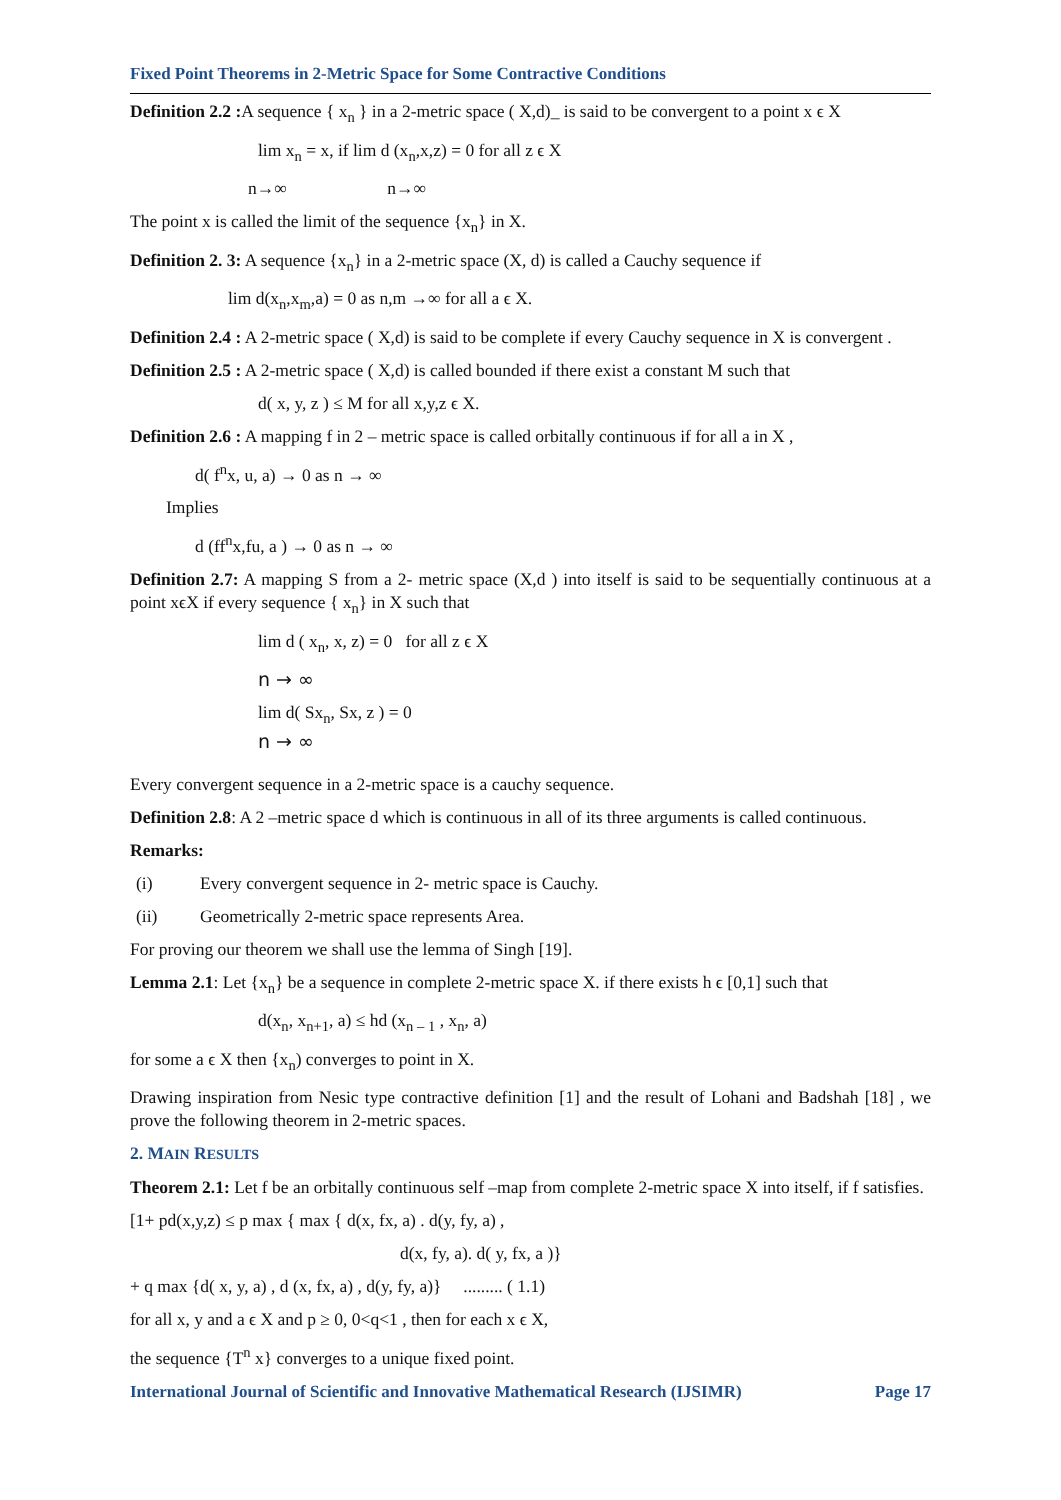Fixed Point Theorems in 2-Metric Space for Some Contractive Conditions
Definition 2.2 : A sequence { x<sub>n</sub> } in a 2-metric space ( X,d)_ is said to be convergent to a point x ϵ X
lim x<sub>n</sub> = x, if lim d (x<sub>n</sub>,x,z) = 0 for all z ϵ X
n→∞ n→∞
The point x is called the limit of the sequence {x<sub>n</sub>} in X.
Definition 2. 3: A sequence {x<sub>n</sub>} in a 2-metric space (X, d) is called a Cauchy sequence if
lim d(x<sub>n</sub>,x<sub>m</sub>,a) = 0 as n,m →∞ for all a ϵ X.
Definition 2.4 : A 2-metric space ( X,d) is said to be complete if every Cauchy sequence in X is convergent .
Definition 2.5 : A 2-metric space ( X,d) is called bounded if there exist a constant M such that
d( x, y, z ) ≤ M for all x,y,z ϵ X.
Definition 2.6 : A mapping f in 2 – metric space is called orbitally continuous if for all a in X ,
d( f<sup>n</sup>x, u, a) → 0 as n → ∞
Implies
d (ff<sup>n</sup>x,fu, a ) → 0 as n → ∞
Definition 2.7: A mapping S from a 2- metric space (X,d ) into itself is said to be sequentially continuous at a point xϵX if every sequence { x<sub>n</sub>} in X such that
lim d ( x<sub>n</sub>, x, z) = 0 for all z ϵ X
n → ∞
lim d( Sx<sub>n</sub>, Sx, z ) = 0
n → ∞
Every convergent sequence in a 2-metric space is a cauchy sequence.
Definition 2.8: A 2 –metric space d which is continuous in all of its three arguments is called continuous.
Remarks:
(i) Every convergent sequence in 2- metric space is Cauchy.
(ii) Geometrically 2-metric space represents Area.
For proving our theorem we shall use the lemma of Singh [19].
Lemma 2.1: Let {x<sub>n</sub>} be a sequence in complete 2-metric space X. if there exists h ϵ [0,1] such that
d(x<sub>n</sub>, x<sub>n+1</sub>, a) ≤ hd (x<sub>n – 1</sub> , x<sub>n</sub>, a)
for some a ϵ X then {x<sub>n</sub>) converges to point in X.
Drawing inspiration from Nesic type contractive definition [1] and the result of Lohani and Badshah [18] , we prove the following theorem in 2-metric spaces.
2. MAIN RESULTS
Theorem 2.1: Let f be an orbitally continuous self –map from complete 2-metric space X into itself, if f satisfies.
[1+ pd(x,y,z) ≤ p max { max { d(x, fx, a) . d(y, fy, a) ,
d(x, fy, a). d( y, fx, a )}
+ q max {d( x, y, a) , d (x, fx, a) , d(y, fy, a)} ......... ( 1.1)
for all x, y and a ϵ X and p ≥ 0, 0<q<1 , then for each x ϵ X,
the sequence {T<sup>n</sup> x} converges to a unique fixed point.
International Journal of Scientific and Innovative Mathematical Research (IJSIMR) Page 17